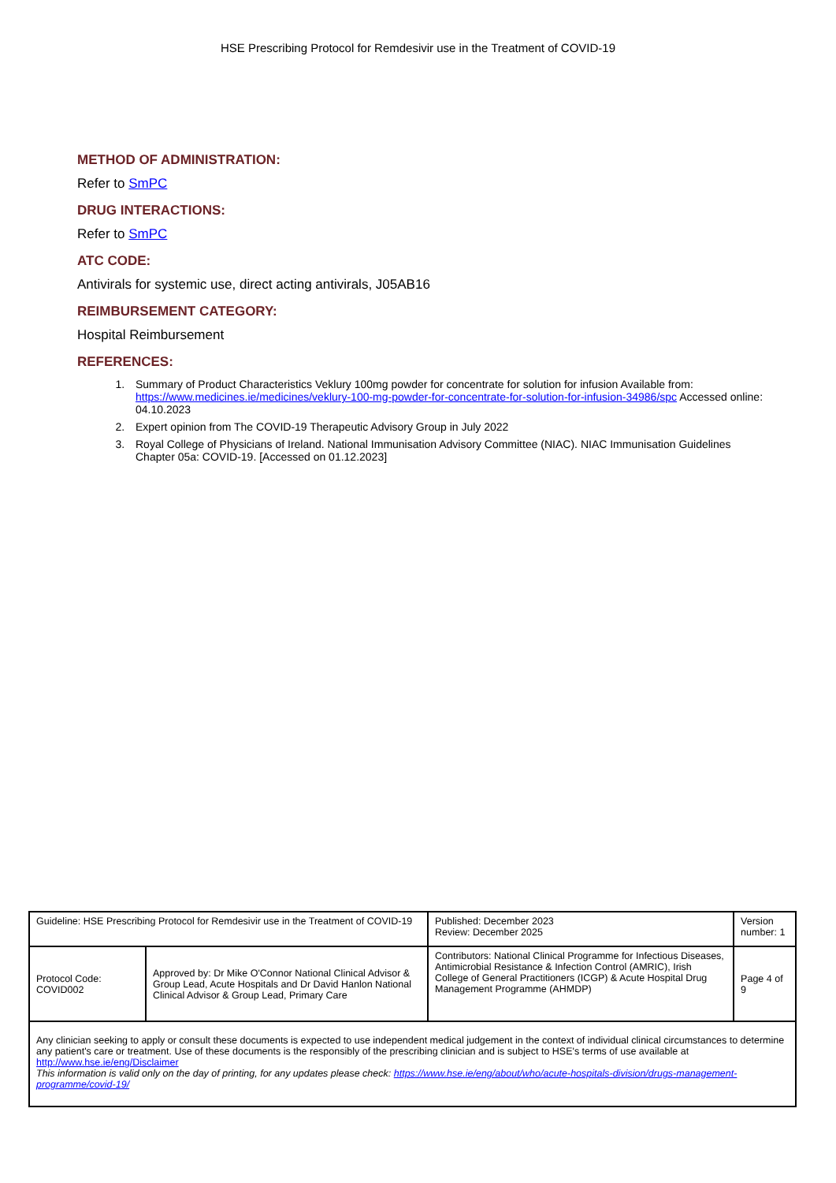HSE Prescribing Protocol for Remdesivir use in the Treatment of COVID-19
METHOD OF ADMINISTRATION:
Refer to SmPC
DRUG INTERACTIONS:
Refer to SmPC
ATC CODE:
Antivirals for systemic use, direct acting antivirals, J05AB16
REIMBURSEMENT CATEGORY:
Hospital Reimbursement
REFERENCES:
1. Summary of Product Characteristics Veklury 100mg powder for concentrate for solution for infusion Available from: https://www.medicines.ie/medicines/veklury-100-mg-powder-for-concentrate-for-solution-for-infusion-34986/spc Accessed online: 04.10.2023
2. Expert opinion from The COVID-19 Therapeutic Advisory Group in July 2022
3. Royal College of Physicians of Ireland. National Immunisation Advisory Committee (NIAC). NIAC Immunisation Guidelines Chapter 05a: COVID-19. [Accessed on 01.12.2023]
| Guideline: HSE Prescribing Protocol for Remdesivir use in the Treatment of COVID-19 | | Published: December 2023 Review: December 2025 | Version number: 1 |
| Protocol Code: COVID002 | Approved by: Dr Mike O'Connor National Clinical Advisor & Group Lead, Acute Hospitals and Dr David Hanlon National Clinical Advisor & Group Lead, Primary Care | Contributors: National Clinical Programme for Infectious Diseases, Antimicrobial Resistance & Infection Control (AMRIC), Irish College of General Practitioners (ICGP) & Acute Hospital Drug Management Programme (AHMDP) | Page 4 of 9 |
| Any clinician seeking to apply or consult these documents is expected to use independent medical judgement in the context of individual clinical circumstances to determine any patient's care or treatment. Use of these documents is the responsibly of the prescribing clinician and is subject to HSE's terms of use available at http://www.hse.ie/eng/Disclaimer This information is valid only on the day of printing, for any updates please check: https://www.hse.ie/eng/about/who/acute-hospitals-division/drugs-management-programme/covid-19/ | | | |